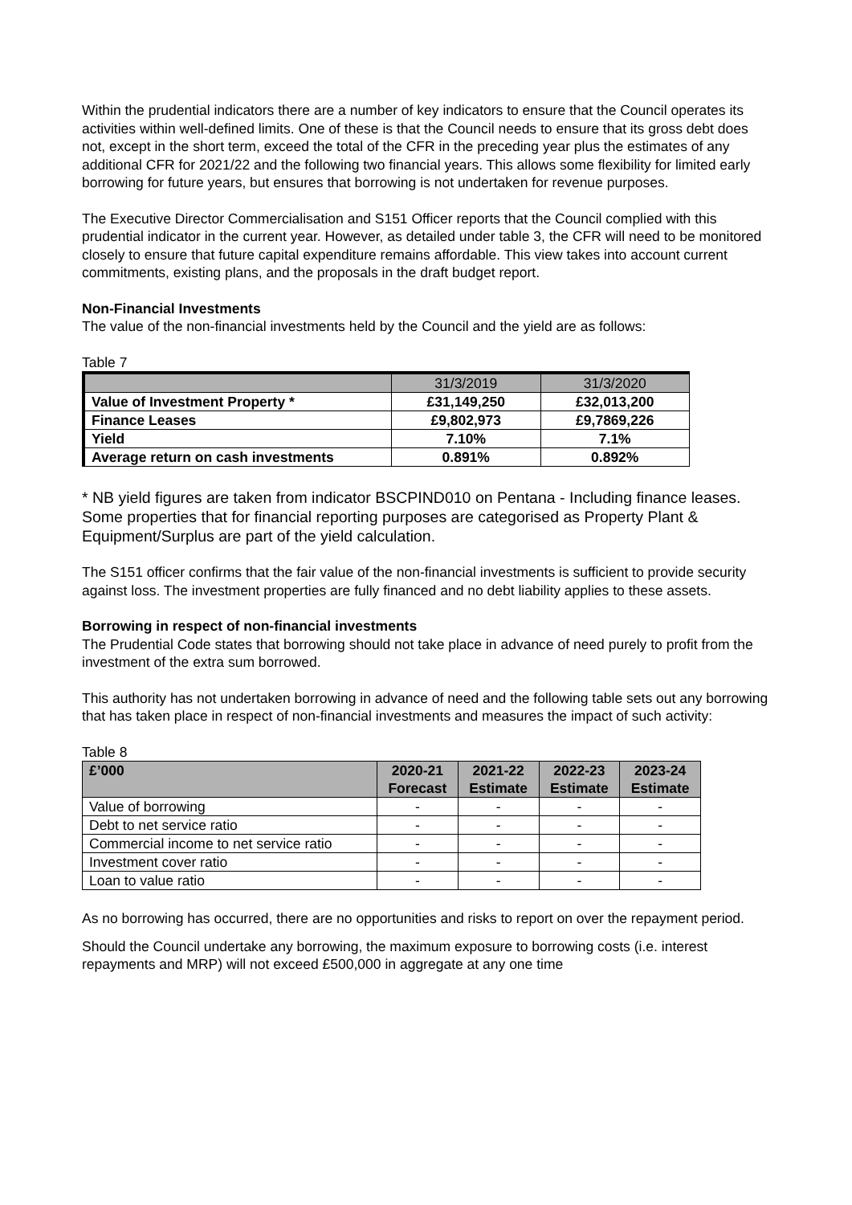Within the prudential indicators there are a number of key indicators to ensure that the Council operates its activities within well-defined limits. One of these is that the Council needs to ensure that its gross debt does not, except in the short term, exceed the total of the CFR in the preceding year plus the estimates of any additional CFR for 2021/22 and the following two financial years. This allows some flexibility for limited early borrowing for future years, but ensures that borrowing is not undertaken for revenue purposes.
The Executive Director Commercialisation and S151 Officer reports that the Council complied with this prudential indicator in the current year. However, as detailed under table 3, the CFR will need to be monitored closely to ensure that future capital expenditure remains affordable. This view takes into account current commitments, existing plans, and the proposals in the draft budget report.
Non-Financial Investments
The value of the non-financial investments held by the Council and the yield are as follows:
Table 7
| | 31/3/2019 | 31/3/2020 |
| Value of Investment Property * | £31,149,250 | £32,013,200 |
| Finance Leases | £9,802,973 | £9,7869,226 |
| Yield | 7.10% | 7.1% |
| Average return on cash investments | 0.891% | 0.892% |
* NB yield figures are taken from indicator BSCPIND010 on Pentana - Including finance leases. Some properties that for financial reporting purposes are categorised as Property Plant & Equipment/Surplus are part of the yield calculation.
The S151 officer confirms that the fair value of the non-financial investments is sufficient to provide security against loss. The investment properties are fully financed and no debt liability applies to these assets.
Borrowing in respect of non-financial investments
The Prudential Code states that borrowing should not take place in advance of need purely to profit from the investment of the extra sum borrowed.
This authority has not undertaken borrowing in advance of need and the following table sets out any borrowing that has taken place in respect of non-financial investments and measures the impact of such activity:
Table 8
| £’000 | 2020-21 Forecast | 2021-22 Estimate | 2022-23 Estimate | 2023-24 Estimate |
| --- | --- | --- | --- | --- |
| Value of borrowing | - | - | - | - |
| Debt to net service ratio | - | - | - | - |
| Commercial income to net service ratio | - | - | - | - |
| Investment cover ratio | - | - | - | - |
| Loan to value ratio | - | - | - | - |
As no borrowing has occurred, there are no opportunities and risks to report on over the repayment period.
Should the Council undertake any borrowing, the maximum exposure to borrowing costs (i.e. interest repayments and MRP) will not exceed £500,000 in aggregate at any one time